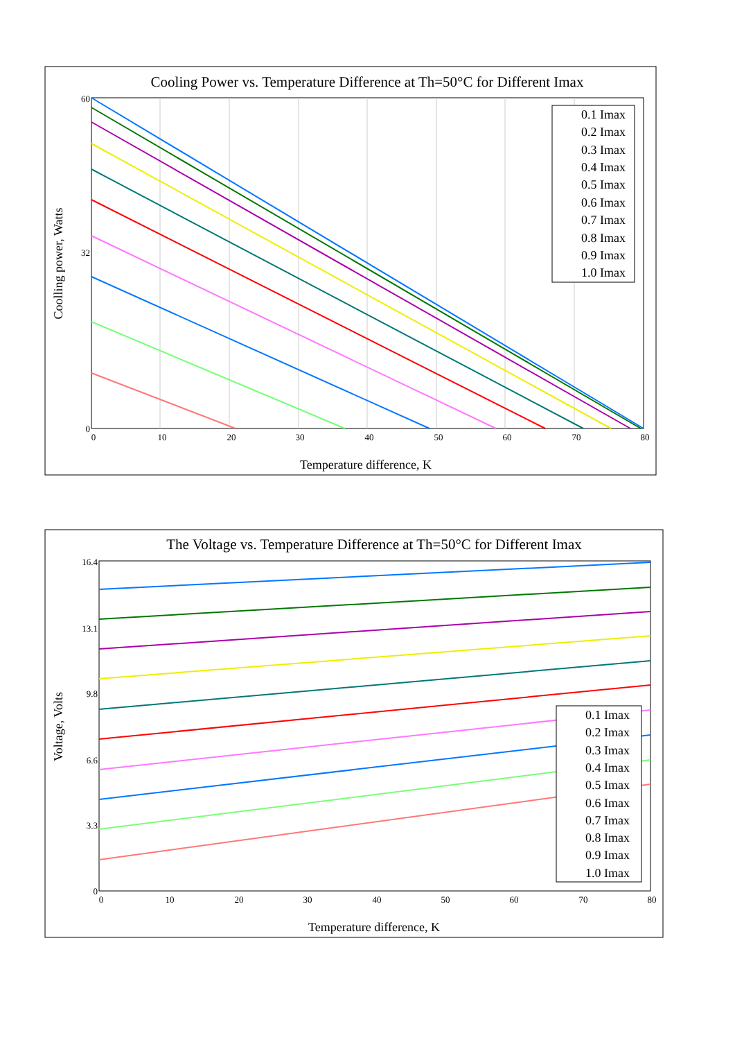Cooling Power vs. Temperature Difference at Th=50°C for Different Imax
60
32
0
0
10
20
30
40
50
60
70
80
Temperature difference, K
Coolling power, Watts
0.1 Imax
0.2 Imax
0.3 Imax
0.4 Imax
0.5 Imax
0.6 Imax
0.7 Imax
0.8 Imax
0.9 Imax
1.0 Imax
The Voltage vs. Temperature Difference at Th=50°C for Different Imax
16.4
13.1
9.8
6.6
3.3
0
0
10
20
30
40
50
60
70
80
Temperature difference, K
Voltage, Volts
0.1 Imax
0.2 Imax
0.3 Imax
0.4 Imax
0.5 Imax
0.6 Imax
0.7 Imax
0.8 Imax
0.9 Imax
1.0 Imax